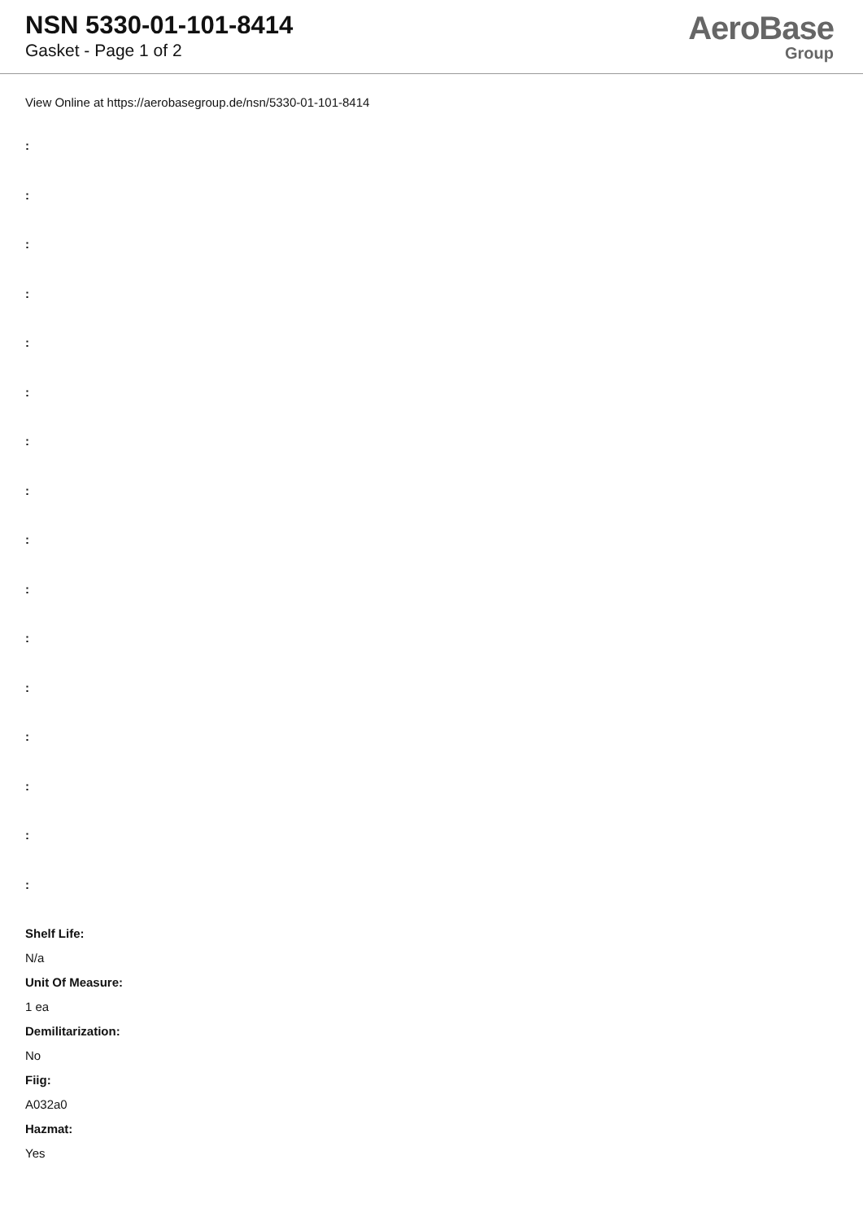NSN 5330-01-101-8414
Gasket - Page 1 of 2
AeroBase
Group
View Online at https://aerobasegroup.de/nsn/5330-01-101-8414
:
:
:
:
:
:
:
:
:
:
:
:
:
:
:
:
Shelf Life:
N/a
Unit Of Measure:
1 ea
Demilitarization:
No
Fiig:
A032a0
Hazmat:
Yes